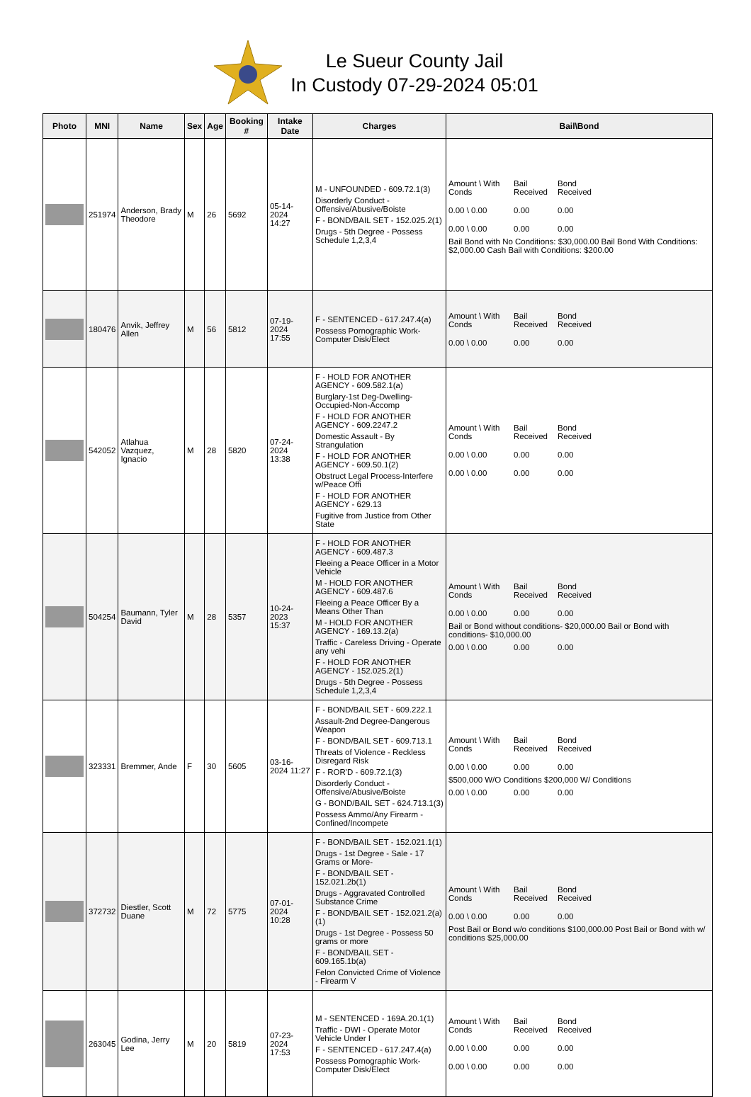Le Sueur County Jail
In Custody 07-29-2024 05:01
| Photo | MNI | Name | Sex | Age | Booking # | Intake Date | Charges | Bail\Bond |
| --- | --- | --- | --- | --- | --- | --- | --- | --- |
| | 251974 | Anderson, Brady Theodore | M | 26 | 5692 | 05-14-2024 14:27 | M - UNFOUNDED - 609.72.1(3) Disorderly Conduct - Offensive/Abusive/Boiste F - BOND/BAIL SET - 152.025.2(1) Drugs - 5th Degree - Possess Schedule 1,2,3,4 | Amount \ With Conds Bail Received Bond Received 0.00 \ 0.00 0.00 0.00 0.00 \ 0.00 0.00 0.00 Bail Bond with No Conditions: $30,000.00 Bail Bond With Conditions: $2,000.00 Cash Bail with Conditions: $200.00 |
| | 180476 | Anvik, Jeffrey Allen | M | 56 | 5812 | 07-19-2024 17:55 | F - SENTENCED - 617.247.4(a) Possess Pornographic Work-Computer Disk/Elect | Amount \ With Conds Bail Received Bond Received 0.00 \ 0.00 0.00 0.00 |
| | 542052 | Atlahua Vazquez, Ignacio | M | 28 | 5820 | 07-24-2024 13:38 | F - HOLD FOR ANOTHER AGENCY - 609.582.1(a) Burglary-1st Deg-Dwelling-Occupied-Non-Accomp F - HOLD FOR ANOTHER AGENCY - 609.2247.2 Domestic Assault - By Strangulation F - HOLD FOR ANOTHER AGENCY - 609.50.1(2) Obstruct Legal Process-Interfere w/Peace Offi F - HOLD FOR ANOTHER AGENCY - 629.13 Fugitive from Justice from Other State | Amount \ With Conds Bail Received Bond Received 0.00 \ 0.00 0.00 0.00 0.00 \ 0.00 0.00 0.00 |
| | 504254 | Baumann, Tyler David | M | 28 | 5357 | 10-24-2023 15:37 | F - HOLD FOR ANOTHER AGENCY - 609.487.3 Fleeing a Peace Officer in a Motor Vehicle M - HOLD FOR ANOTHER AGENCY - 609.487.6 Fleeing a Peace Officer By a Means Other Than M - HOLD FOR ANOTHER AGENCY - 169.13.2(a) Traffic - Careless Driving - Operate any vehi F - HOLD FOR ANOTHER AGENCY - 152.025.2(1) Drugs - 5th Degree - Possess Schedule 1,2,3,4 | Amount \ With Conds Bail Received Bond Received 0.00 \ 0.00 0.00 0.00 Bail or Bond without conditions- $20,000.00 Bail or Bond with conditions- $10,000.00 0.00 \ 0.00 0.00 0.00 |
| | 323331 | Bremmer, Ande | F | 30 | 5605 | 03-16-2024 11:27 | F - BOND/BAIL SET - 609.222.1 Assault-2nd Degree-Dangerous Weapon F - BOND/BAIL SET - 609.713.1 Threats of Violence - Reckless Disregard Risk F - ROR'D - 609.72.1(3) Disorderly Conduct - Offensive/Abusive/Boiste G - BOND/BAIL SET - 624.713.1(3) Possess Ammo/Any Firearm - Confined/Incompete | Amount \ With Conds Bail Received Bond Received 0.00 \ 0.00 0.00 0.00 $500,000 W/O Conditions $200,000 W/ Conditions 0.00 \ 0.00 0.00 0.00 |
| | 372732 | Diestler, Scott Duane | M | 72 | 5775 | 07-01-2024 10:28 | F - BOND/BAIL SET - 152.021.1(1) Drugs - 1st Degree - Sale - 17 Grams or More- F - BOND/BAIL SET - 152.021.2b(1) Drugs - Aggravated Controlled Substance Crime F - BOND/BAIL SET - 152.021.2(a)(1) Drugs - 1st Degree - Possess 50 grams or more F - BOND/BAIL SET - 609.165.1b(a) Felon Convicted Crime of Violence - Firearm V | Amount \ With Conds Bail Received Bond Received 0.00 \ 0.00 0.00 0.00 Post Bail or Bond w/o conditions $100,000.00 Post Bail or Bond with w/ conditions $25,000.00 |
| | 263045 | Godina, Jerry Lee | M | 20 | 5819 | 07-23-2024 17:53 | M - SENTENCED - 169A.20.1(1) Traffic - DWI - Operate Motor Vehicle Under I F - SENTENCED - 617.247.4(a) Possess Pornographic Work-Computer Disk/Elect | Amount \ With Conds Bail Received Bond Received 0.00 \ 0.00 0.00 0.00 0.00 \ 0.00 0.00 0.00 |